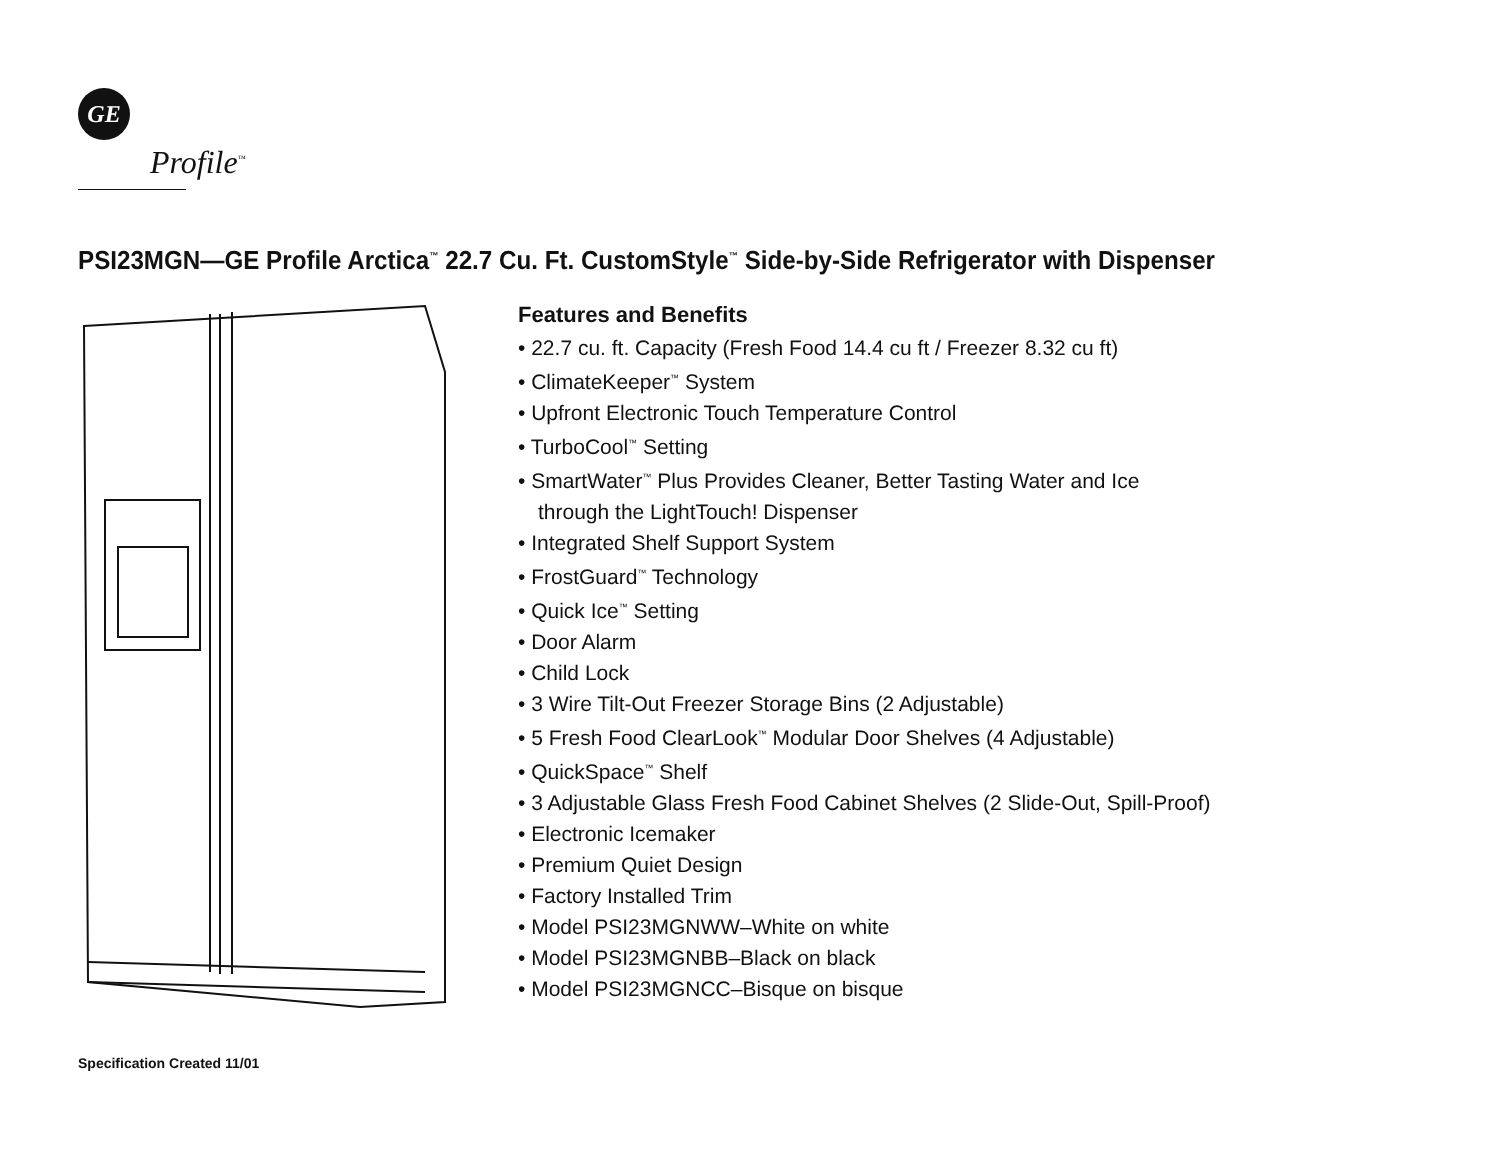GE
Profile<sup>™</sup>
PSI23MGN—GE Profile Arctica<sup>™</sup> 22.7 Cu. Ft. CustomStyle<sup>™</sup> Side-by-Side Refrigerator with Dispenser
Features and Benefits
• 22.7 cu. ft. Capacity (Fresh Food 14.4 cu ft / Freezer 8.32 cu ft)
• ClimateKeeper<sup>™</sup> System
• Upfront Electronic Touch Temperature Control
• TurboCool<sup>™</sup> Setting
• SmartWater<sup>™</sup> Plus Provides Cleaner, Better Tasting Water and Ice
through the LightTouch! Dispenser
• Integrated Shelf Support System
• FrostGuard<sup>™</sup> Technology
• Quick Ice<sup>™</sup> Setting
• Door Alarm
• Child Lock
• 3 Wire Tilt-Out Freezer Storage Bins (2 Adjustable)
• 5 Fresh Food ClearLook<sup>™</sup> Modular Door Shelves (4 Adjustable)
• QuickSpace<sup>™</sup> Shelf
• 3 Adjustable Glass Fresh Food Cabinet Shelves (2 Slide-Out, Spill-Proof)
• Electronic Icemaker
• Premium Quiet Design
• Factory Installed Trim
• Model PSI23MGNWW–White on white
• Model PSI23MGNBB–Black on black
• Model PSI23MGNCC–Bisque on bisque
Specification Created 11/01